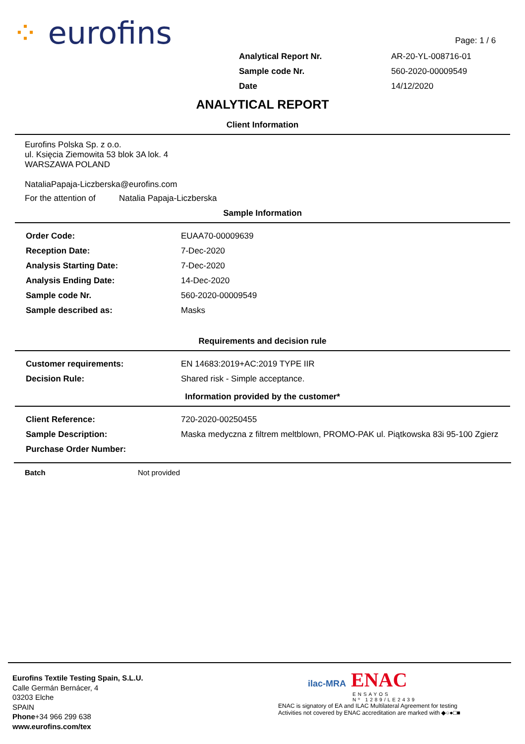⁘ eurofins Page: 1 / 6
| Analytical Report Nr. | AR-20-YL-008716-01 |
| Sample code Nr. | 560-2020-00009549 |
| Date | 14/12/2020 |
ANALYTICAL REPORT
Client Information
Eurofins Polska Sp. z o.o.
ul. Księcia Ziemowita 53 blok 3A lok. 4
WARSZAWA POLAND
NataliaPapaja-Liczberska@eurofins.com
For the attention of Natalia Papaja-Liczberska
Sample Information
| Order Code: | EUAA70-00009639 |
| Reception Date: | 7-Dec-2020 |
| Analysis Starting Date: | 7-Dec-2020 |
| Analysis Ending Date: | 14-Dec-2020 |
| Sample code Nr. | 560-2020-00009549 |
| Sample described as: | Masks |
Requirements and decision rule
| Customer requirements: | EN 14683:2019+AC:2019 TYPE IIR |
| Decision Rule: | Shared risk - Simple acceptance. |
Information provided by the customer*
| Client Reference: | 720-2020-00250455 |
| Sample Description: | Maska medyczna z filtrem meltblown, PROMO-PAK ul. Piątkowska 83i 95-100 Zgierz |
| Purchase Order Number: | |
Batch Not provided
Eurofins Textile Testing Spain, S.L.U.
Calle Germán Bernácer, 4
03203 Elche
SPAIN
Phone+34 966 299 638
www.eurofins.com/tex
ilac-MRA ENAC
ENSAYOS
Nº 1289/LE2439
ENAC is signatory of EA and ILAC Multilateral Agreement for testing
Activities not covered by ENAC accreditation are marked with ◆○●□■